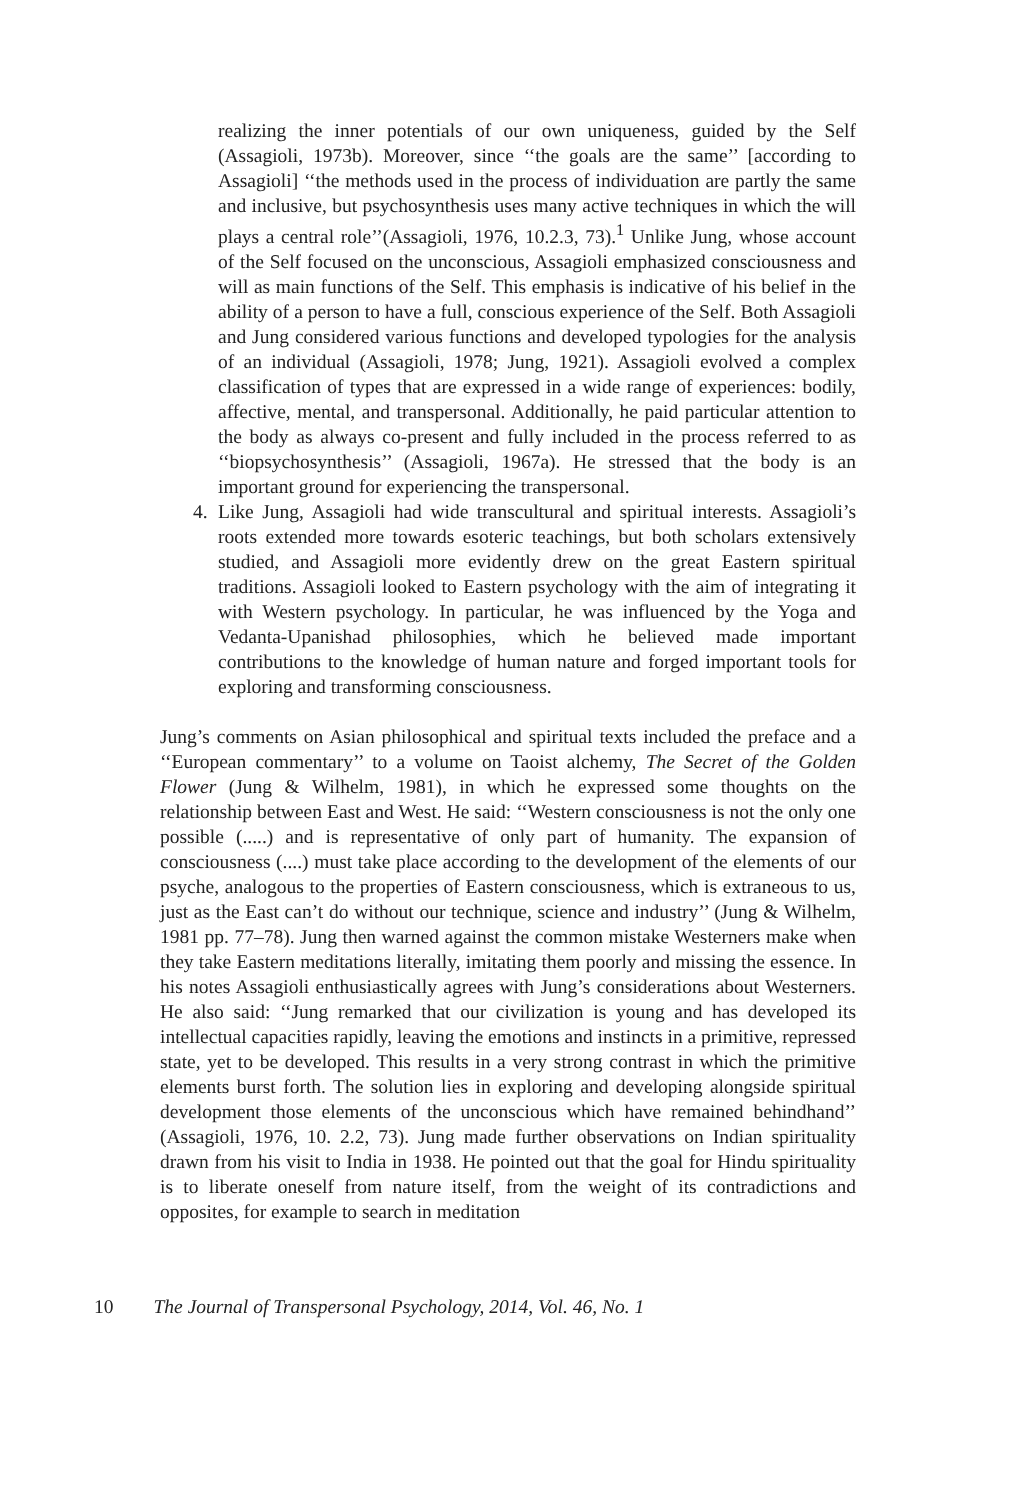realizing the inner potentials of our own uniqueness, guided by the Self (Assagioli, 1973b). Moreover, since ‘‘the goals are the same’’ [according to Assagioli] ‘‘the methods used in the process of individuation are partly the same and inclusive, but psychosynthesis uses many active techniques in which the will plays a central role’’(Assagioli, 1976, 10.2.3, 73).<sup>1</sup> Unlike Jung, whose account of the Self focused on the unconscious, Assagioli emphasized consciousness and will as main functions of the Self. This emphasis is indicative of his belief in the ability of a person to have a full, conscious experience of the Self. Both Assagioli and Jung considered various functions and developed typologies for the analysis of an individual (Assagioli, 1978; Jung, 1921). Assagioli evolved a complex classification of types that are expressed in a wide range of experiences: bodily, affective, mental, and transpersonal. Additionally, he paid particular attention to the body as always co-present and fully included in the process referred to as ‘‘biopsychosynthesis’’ (Assagioli, 1967a). He stressed that the body is an important ground for experiencing the transpersonal.
4. Like Jung, Assagioli had wide transcultural and spiritual interests. Assagioli’s roots extended more towards esoteric teachings, but both scholars extensively studied, and Assagioli more evidently drew on the great Eastern spiritual traditions. Assagioli looked to Eastern psychology with the aim of integrating it with Western psychology. In particular, he was influenced by the Yoga and Vedanta-Upanishad philosophies, which he believed made important contributions to the knowledge of human nature and forged important tools for exploring and transforming consciousness.
Jung’s comments on Asian philosophical and spiritual texts included the preface and a ‘‘European commentary’’ to a volume on Taoist alchemy, The Secret of the Golden Flower (Jung & Wilhelm, 1981), in which he expressed some thoughts on the relationship between East and West. He said: ‘‘Western consciousness is not the only one possible (.....) and is representative of only part of humanity. The expansion of consciousness (....) must take place according to the development of the elements of our psyche, analogous to the properties of Eastern consciousness, which is extraneous to us, just as the East can’t do without our technique, science and industry’’ (Jung & Wilhelm, 1981 pp. 77–78). Jung then warned against the common mistake Westerners make when they take Eastern meditations literally, imitating them poorly and missing the essence. In his notes Assagioli enthusiastically agrees with Jung’s considerations about Westerners. He also said: ‘‘Jung remarked that our civilization is young and has developed its intellectual capacities rapidly, leaving the emotions and instincts in a primitive, repressed state, yet to be developed. This results in a very strong contrast in which the primitive elements burst forth. The solution lies in exploring and developing alongside spiritual development those elements of the unconscious which have remained behindhand’’ (Assagioli, 1976, 10. 2.2, 73). Jung made further observations on Indian spirituality drawn from his visit to India in 1938. He pointed out that the goal for Hindu spirituality is to liberate oneself from nature itself, from the weight of its contradictions and opposites, for example to search in meditation
10 The Journal of Transpersonal Psychology, 2014, Vol. 46, No. 1